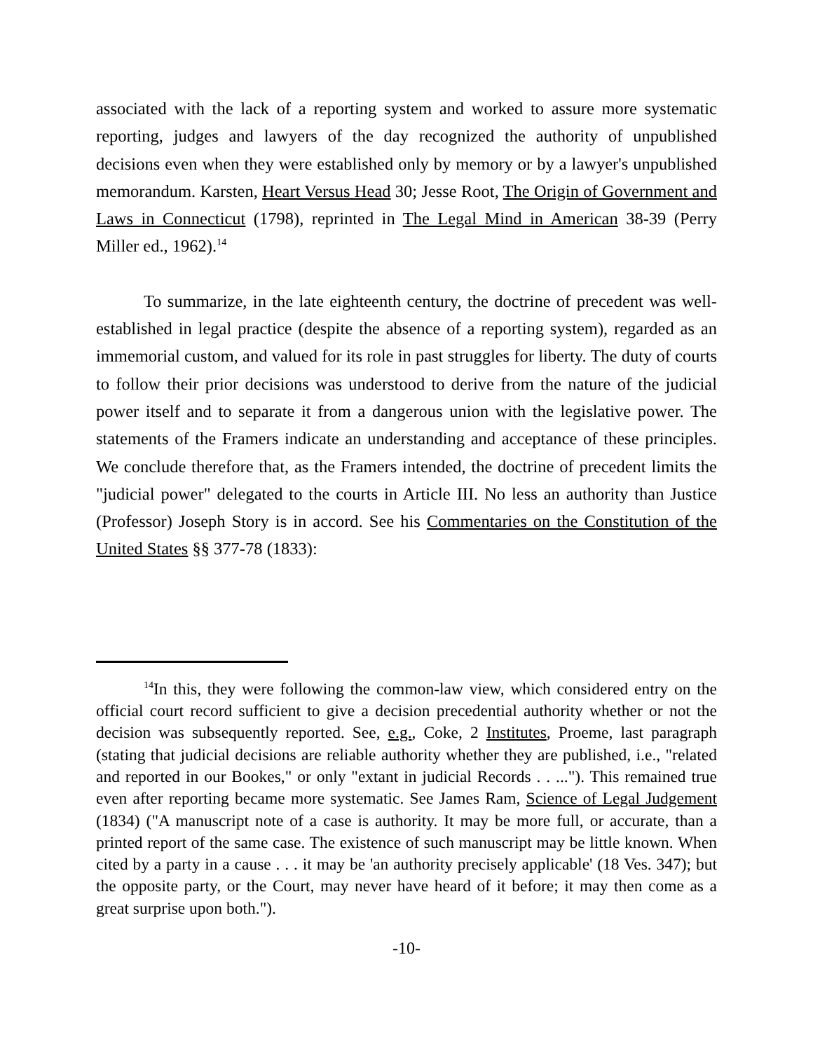associated with the lack of a reporting system and worked to assure more systematic reporting, judges and lawyers of the day recognized the authority of unpublished decisions even when they were established only by memory or by a lawyer's unpublished memorandum. Karsten, Heart Versus Head 30; Jesse Root, The Origin of Government and Laws in Connecticut (1798), reprinted in The Legal Mind in American 38-39 (Perry Miller ed., 1962).<sup>14</sup>
To summarize, in the late eighteenth century, the doctrine of precedent was well-established in legal practice (despite the absence of a reporting system), regarded as an immemorial custom, and valued for its role in past struggles for liberty. The duty of courts to follow their prior decisions was understood to derive from the nature of the judicial power itself and to separate it from a dangerous union with the legislative power. The statements of the Framers indicate an understanding and acceptance of these principles. We conclude therefore that, as the Framers intended, the doctrine of precedent limits the "judicial power" delegated to the courts in Article III. No less an authority than Justice (Professor) Joseph Story is in accord. See his Commentaries on the Constitution of the United States §§ 377-78 (1833):
<sup>14</sup> In this, they were following the common-law view, which considered entry on the official court record sufficient to give a decision precedential authority whether or not the decision was subsequently reported. See, e.g., Coke, 2 Institutes, Proeme, last paragraph (stating that judicial decisions are reliable authority whether they are published, i.e., "related and reported in our Bookes," or only "extant in judicial Records . . ..."). This remained true even after reporting became more systematic. See James Ram, Science of Legal Judgement (1834) ("A manuscript note of a case is authority. It may be more full, or accurate, than a printed report of the same case. The existence of such manuscript may be little known. When cited by a party in a cause . . . it may be 'an authority precisely applicable' (18 Ves. 347); but the opposite party, or the Court, may never have heard of it before; it may then come as a great surprise upon both.").
-10-